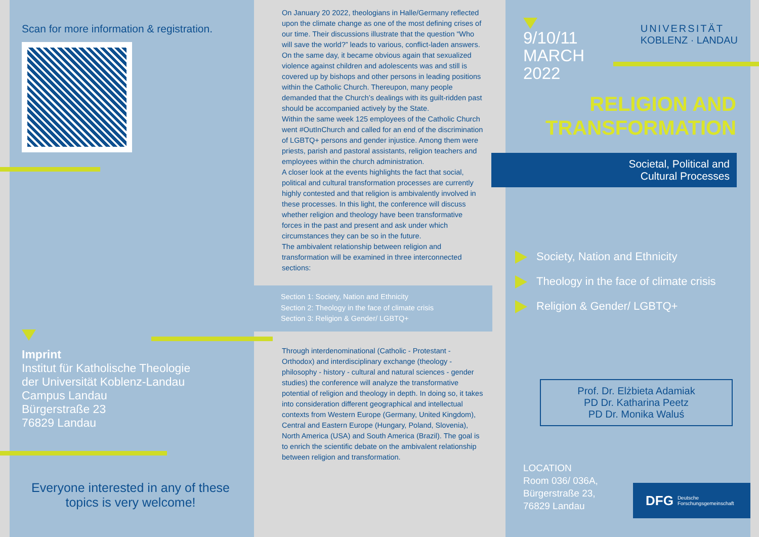Scan for more information & registration.
Imprint
Institut für Katholische Theologie
der Universität Koblenz-Landau
Campus Landau
Bürgerstraße 23
76829 Landau
Everyone interested in any of these topics is very welcome!
On January 20 2022, theologians in Halle/Germany reflected upon the climate change as one of the most defining crises of our time. Their discussions illustrate that the question “Who will save the world?” leads to various, conflict-laden answers.
On the same day, it became obvious again that sexualized violence against children and adolescents was and still is covered up by bishops and other persons in leading positions within the Catholic Church. Thereupon, many people demanded that the Church’s dealings with its guilt-ridden past should be accompanied actively by the State.
Within the same week 125 employees of the Catholic Church went #OutInChurch and called for an end of the discrimination of LGBTQ+ persons and gender injustice. Among them were priests, parish and pastoral assistants, religion teachers and employees within the church administration.
A closer look at the events highlights the fact that social, political and cultural transformation processes are currently highly contested and that religion is ambivalently involved in these processes. In this light, the conference will discuss whether religion and theology have been transformative forces in the past and present and ask under which circumstances they can be so in the future.
The ambivalent relationship between religion and transformation will be examined in three interconnected sections:
Section 1: Society, Nation and Ethnicity
Section 2: Theology in the face of climate crisis
Section 3: Religion & Gender/ LGBTQ+
Through interdenominational (Catholic - Protestant - Orthodox) and interdisciplinary exchange (theology - philosophy - history - cultural and natural sciences - gender studies) the conference will analyze the transformative potential of religion and theology in depth. In doing so, it takes into consideration different geographical and intellectual contexts from Western Europe (Germany, United Kingdom), Central and Eastern Europe (Hungary, Poland, Slovenia), North America (USA) and South America (Brazil). The goal is to enrich the scientific debate on the ambivalent relationship between religion and transformation.
9/10/11
MARCH
2022
UNIVERSITÄT
KOBLENZ · LANDAU
RELIGION AND
TRANSFORMATION
Societal, Political and
Cultural Processes
Society, Nation and Ethnicity
Theology in the face of climate crisis
Religion & Gender/ LGBTQ+
Prof. Dr. Elżbieta Adamiak
PD Dr. Katharina Peetz
PD Dr. Monika Waluś
LOCATION
Room 036/ 036A,
Bürgerstraße 23,
76829 Landau
DFG Deutsche
Forschungsgemeinschaft